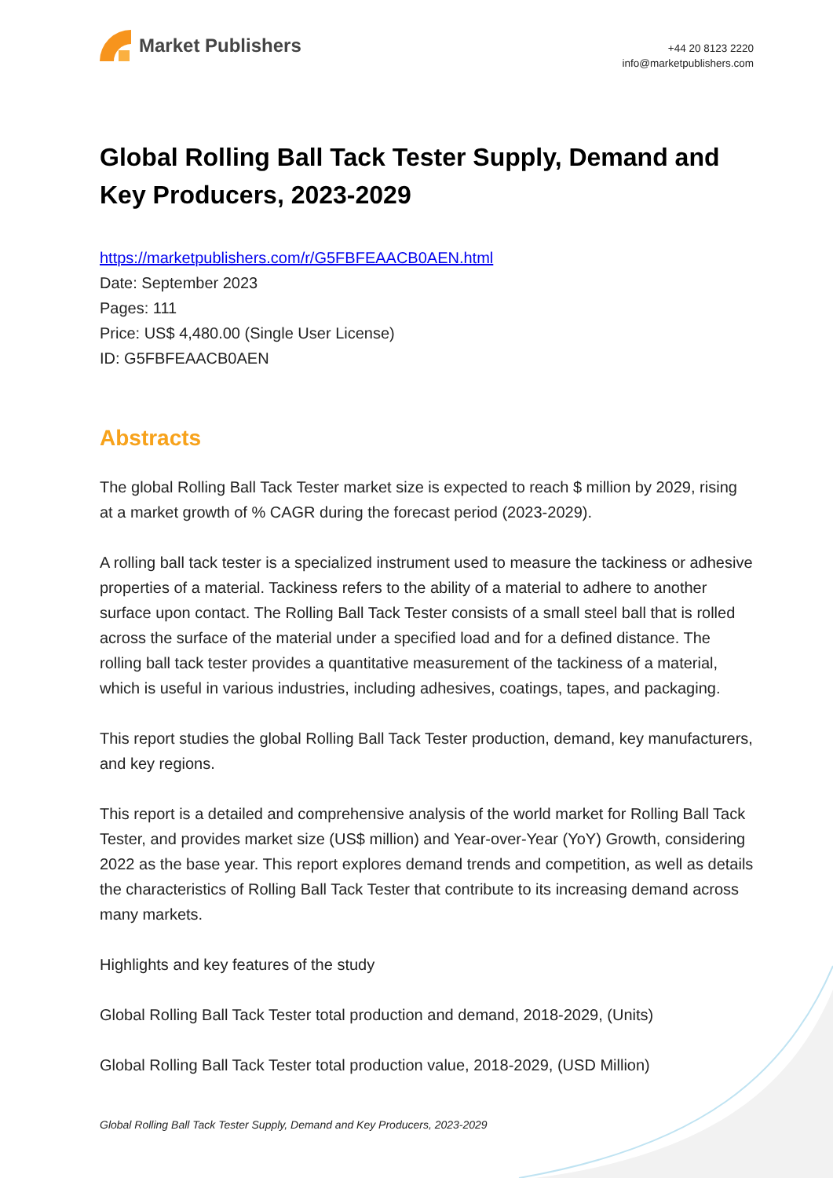Market Publishers
+44 20 8123 2220
info@marketpublishers.com
Global Rolling Ball Tack Tester Supply, Demand and Key Producers, 2023-2029
https://marketpublishers.com/r/G5FBFEAACB0AEN.html
Date: September 2023
Pages: 111
Price: US$ 4,480.00 (Single User License)
ID: G5FBFEAACB0AEN
Abstracts
The global Rolling Ball Tack Tester market size is expected to reach $ million by 2029, rising at a market growth of % CAGR during the forecast period (2023-2029).
A rolling ball tack tester is a specialized instrument used to measure the tackiness or adhesive properties of a material. Tackiness refers to the ability of a material to adhere to another surface upon contact. The Rolling Ball Tack Tester consists of a small steel ball that is rolled across the surface of the material under a specified load and for a defined distance. The rolling ball tack tester provides a quantitative measurement of the tackiness of a material, which is useful in various industries, including adhesives, coatings, tapes, and packaging.
This report studies the global Rolling Ball Tack Tester production, demand, key manufacturers, and key regions.
This report is a detailed and comprehensive analysis of the world market for Rolling Ball Tack Tester, and provides market size (US$ million) and Year-over-Year (YoY) Growth, considering 2022 as the base year. This report explores demand trends and competition, as well as details the characteristics of Rolling Ball Tack Tester that contribute to its increasing demand across many markets.
Highlights and key features of the study
Global Rolling Ball Tack Tester total production and demand, 2018-2029, (Units)
Global Rolling Ball Tack Tester total production value, 2018-2029, (USD Million)
Global Rolling Ball Tack Tester Supply, Demand and Key Producers, 2023-2029